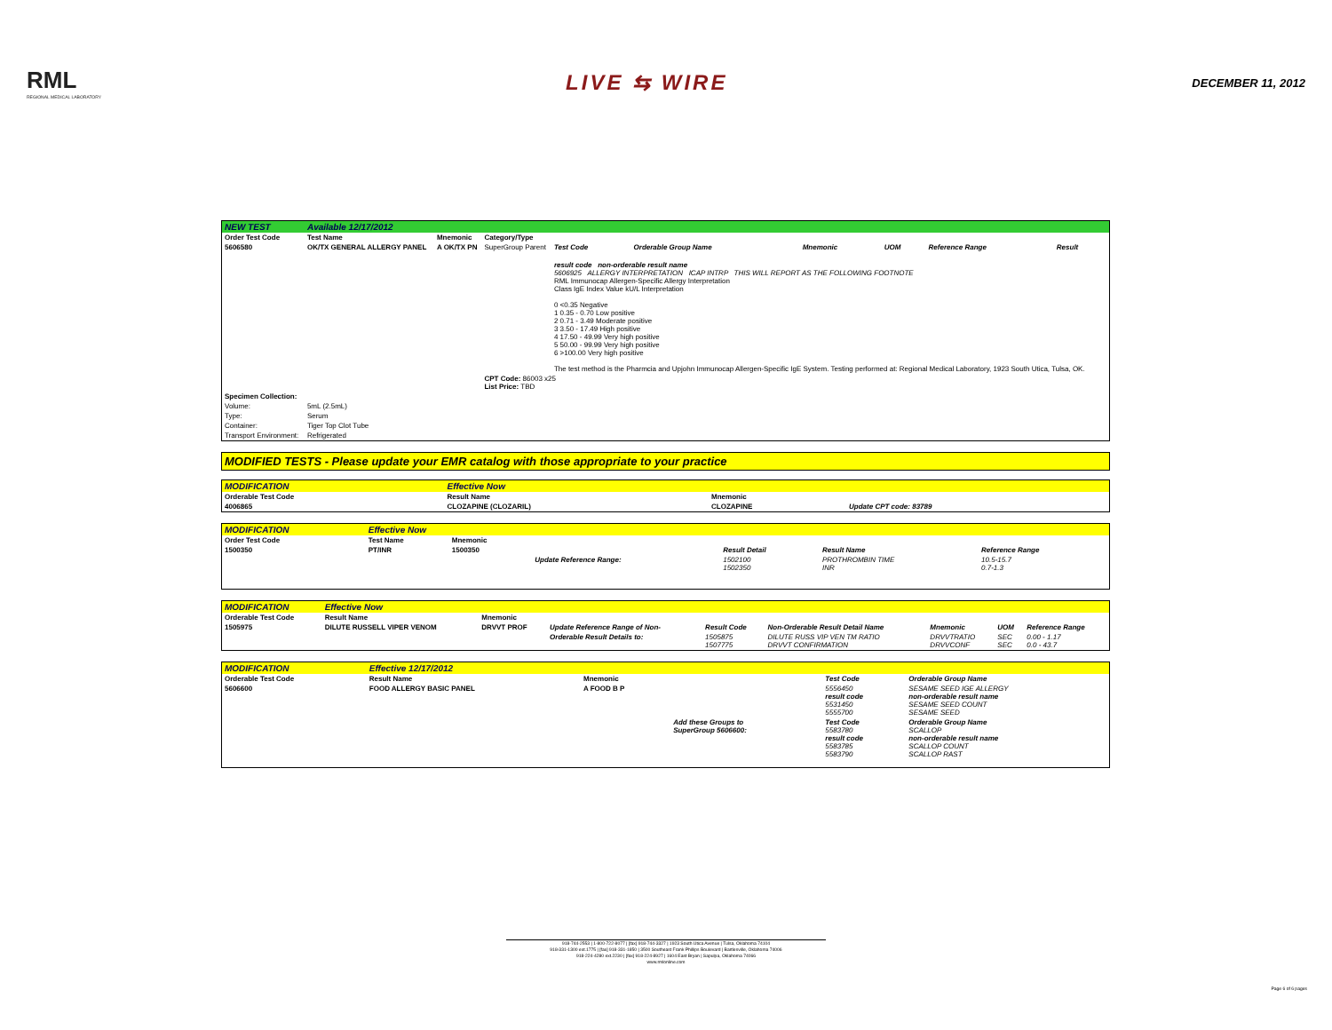RML
REGIONAL MEDICAL LABORATORY
LIVE ⇆ WIRE
DECEMBER 11, 2012
| NEW TEST | Available 12/17/2012 | | | | | | | | |
| Order Test Code | Test Name | Mnemonic | Category/Type | | | | | | |
| 5606580 | OK/TX GENERAL ALLERGY PANEL | A OK/TX PN | SuperGroup Parent | Test Code | Orderable Group Name | Mnemonic | UOM | Reference Range | Result |
| | | | | result code non-orderable result name 5606925 ALLERGY INTERPRETATION ICAP INTRP THIS WILL REPORT AS THE FOLLOWING FOOTNOTE RML Immunocap Allergen-Specific Allergy Interpretation Class IgE Index Value kU/L Interpretation 0 <0.35 Negative 1 0.35 - 0.70 Low positive 2 0.71 - 3.49 Moderate positive 3 3.50 - 17.49 High positive 4 17.50 - 49.99 Very high positive 5 50.00 - 99.99 Very high positive 6 >100.00 Very high positive The test method is the Pharmcia and Upjohn Immunocap Allergen-Specific IgE System. Testing performed at: Regional Medical Laboratory, 1923 South Utica, Tulsa, OK. | | | | | |
| | | | CPT Code: 86003 x25 List Price: TBD | | | | | | |
| Specimen Collection: | | | | | | | | | |
| Volume: | 5mL (2.5mL) | | | | | | | | |
| Type: | Serum | | | | | | | | |
| Container: | Tiger Top Clot Tube | | | | | | | | |
| Transport Environment: | Refrigerated | | | | | | | | |
MODIFIED TESTS - Please update your EMR catalog with those appropriate to your practice
| MODIFICATION | Effective Now | | |
| Orderable Test Code | Result Name | Mnemonic | |
| 4006865 | CLOZAPINE (CLOZARIL) | CLOZAPINE | Update CPT code: 83789 |
| MODIFICATION | Effective Now | | | | | |
| Order Test Code | Test Name | Mnemonic | | | | |
| 1500350 | PT/INR | 1500350 | | Result Detail | Result Name | Reference Range |
| | | | Update Reference Range: | 1502100 1502350 | PROTHROMBIN TIME INR | 10.5-15.7 0.7-1.3 |
| MODIFICATION | Effective Now | | | | | | | |
| Orderable Test Code | Result Name | Mnemonic | | | | | | |
| 1505975 | DILUTE RUSSELL VIPER VENOM | DRVVT PROF | Update Reference Range of Non- | Result Code | Non-Orderable Result Detail Name | Mnemonic | UOM | Reference Range |
| | | | Orderable Result Details to: | 1505875 1507775 | DILUTE RUSS VIP VEN TM RATIO DRVVT CONFIRMATION | DRVVTRATIO DRVVCONF | SEC SEC | 0.00 - 1.17 0.0 - 43.7 |
| MODIFICATION | Effective 12/17/2012 | | | | |
| Orderable Test Code | Result Name | Mnemonic | | Test Code | Orderable Group Name |
| 5606600 | FOOD ALLERGY BASIC PANEL | A FOOD B P | | 5556450 result code 5531450 5555700 | SESAME SEED IGE ALLERGY non-orderable result name SESAME SEED COUNT SESAME SEED |
| | | | Add these Groups to SuperGroup 5606600: | Test Code 5583780 result code 5583785 5583790 | Orderable Group Name SCALLOP non-orderable result name SCALLOP COUNT SCALLOP RAST |
918-744-2553 | 1-800-722-8077 | [fax] 918-744-3327 | 1923 South Utica Avenue | Tulsa, Oklahoma 74104
918-331-1300 ext.1775 | [fax] 918-331-1850 | 3500 Southeast Frank Phillips Boulevard | Bartlesville, Oklahoma 74006
918-224-4280 ext.2230 | [fax] 918-224-8927 | 1604 East Bryan | Sapulpa, Oklahoma 74066
www.rmlonline.com
Page 6 of 6 pages